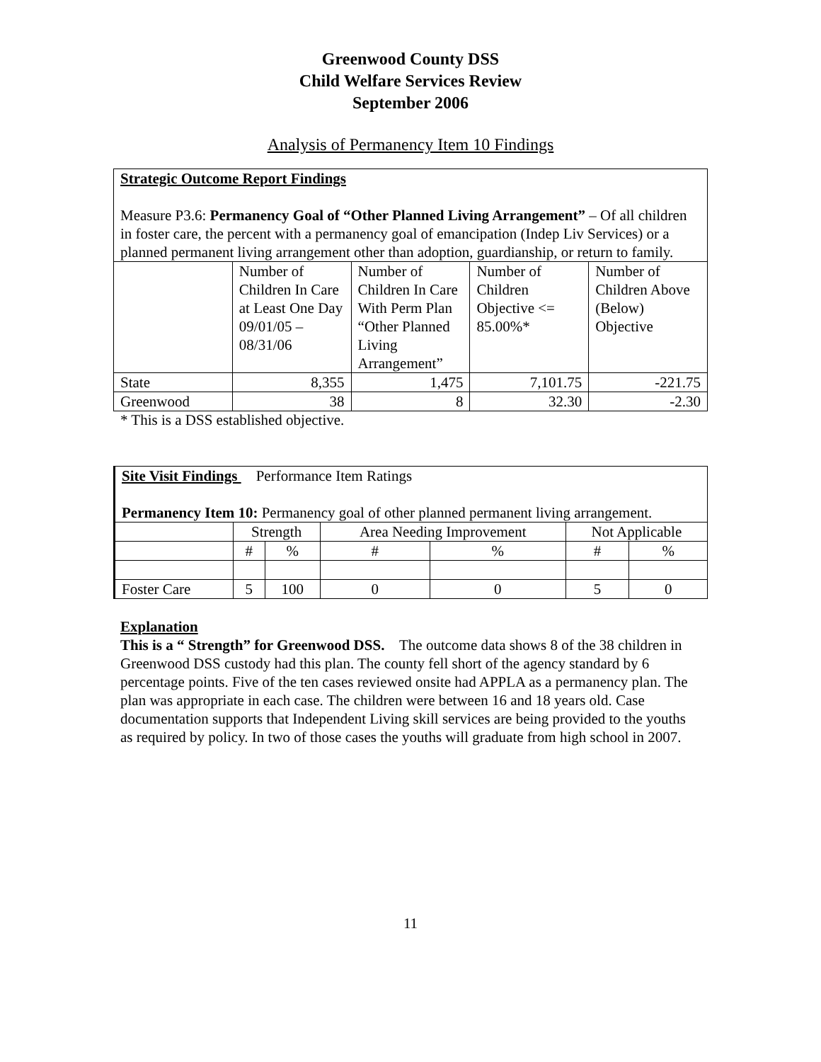Greenwood County DSS
Child Welfare Services Review
September 2006
Analysis of Permanency Item 10 Findings
Strategic Outcome Report Findings
Measure P3.6: Permanency Goal of “Other Planned Living Arrangement” – Of all children in foster care, the percent with a permanency goal of emancipation (Indep Liv Services) or a planned permanent living arrangement other than adoption, guardianship, or return to family.
| | Number of Children In Care at Least One Day 09/01/05 – 08/31/06 | Number of Children In Care With Perm Plan “Other Planned Living Arrangement” | Number of Children Objective <= 85.00%* | Number of Children Above (Below) Objective |
| --- | --- | --- | --- | --- |
| State | 8,355 | 1,475 | 7,101.75 | -221.75 |
| Greenwood | 38 | 8 | 32.30 | -2.30 |
* This is a DSS established objective.
Site Visit Findings Performance Item Ratings
Permanency Item 10: Permanency goal of other planned permanent living arrangement.
| | Strength | | Area Needing Improvement | | Not Applicable | |
| --- | --- | --- | --- | --- | --- | --- |
| | # | % | # | % | # | % |
| Foster Care | 5 | 100 | 0 | 0 | 5 | 0 |
Explanation
This is a “ Strength” for Greenwood DSS. The outcome data shows 8 of the 38 children in Greenwood DSS custody had this plan. The county fell short of the agency standard by 6 percentage points. Five of the ten cases reviewed onsite had APPLA as a permanency plan. The plan was appropriate in each case. The children were between 16 and 18 years old. Case documentation supports that Independent Living skill services are being provided to the youths as required by policy. In two of those cases the youths will graduate from high school in 2007.
11